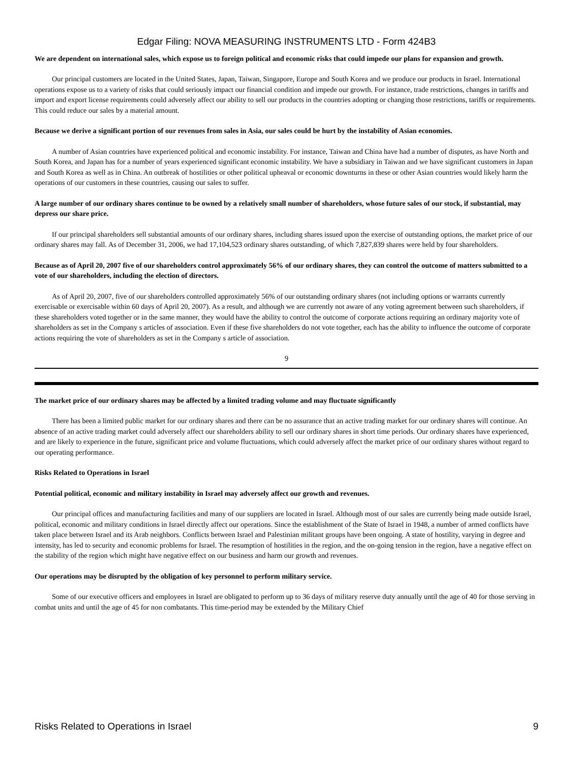Edgar Filing: NOVA MEASURING INSTRUMENTS LTD - Form 424B3
We are dependent on international sales, which expose us to foreign political and economic risks that could impede our plans for expansion and growth.
Our principal customers are located in the United States, Japan, Taiwan, Singapore, Europe and South Korea and we produce our products in Israel. International operations expose us to a variety of risks that could seriously impact our financial condition and impede our growth. For instance, trade restrictions, changes in tariffs and import and export license requirements could adversely affect our ability to sell our products in the countries adopting or changing those restrictions, tariffs or requirements. This could reduce our sales by a material amount.
Because we derive a significant portion of our revenues from sales in Asia, our sales could be hurt by the instability of Asian economies.
A number of Asian countries have experienced political and economic instability. For instance, Taiwan and China have had a number of disputes, as have North and South Korea, and Japan has for a number of years experienced significant economic instability. We have a subsidiary in Taiwan and we have significant customers in Japan and South Korea as well as in China. An outbreak of hostilities or other political upheaval or economic downturns in these or other Asian countries would likely harm the operations of our customers in these countries, causing our sales to suffer.
A large number of our ordinary shares continue to be owned by a relatively small number of shareholders, whose future sales of our stock, if substantial, may depress our share price.
If our principal shareholders sell substantial amounts of our ordinary shares, including shares issued upon the exercise of outstanding options, the market price of our ordinary shares may fall. As of December 31, 2006, we had 17,104,523 ordinary shares outstanding, of which 7,827,839 shares were held by four shareholders.
Because as of April 20, 2007 five of our shareholders control approximately 56% of our ordinary shares, they can control the outcome of matters submitted to a vote of our shareholders, including the election of directors.
As of April 20, 2007, five of our shareholders controlled approximately 56% of our outstanding ordinary shares (not including options or warrants currently exercisable or exercisable within 60 days of April 20, 2007). As a result, and although we are currently not aware of any voting agreement between such shareholders, if these shareholders voted together or in the same manner, they would have the ability to control the outcome of corporate actions requiring an ordinary majority vote of shareholders as set in the Company s articles of association. Even if these five shareholders do not vote together, each has the ability to influence the outcome of corporate actions requiring the vote of shareholders as set in the Company s article of association.
9
The market price of our ordinary shares may be affected by a limited trading volume and may fluctuate significantly
There has been a limited public market for our ordinary shares and there can be no assurance that an active trading market for our ordinary shares will continue. An absence of an active trading market could adversely affect our shareholders ability to sell our ordinary shares in short time periods. Our ordinary shares have experienced, and are likely to experience in the future, significant price and volume fluctuations, which could adversely affect the market price of our ordinary shares without regard to our operating performance.
Risks Related to Operations in Israel
Potential political, economic and military instability in Israel may adversely affect our growth and revenues.
Our principal offices and manufacturing facilities and many of our suppliers are located in Israel. Although most of our sales are currently being made outside Israel, political, economic and military conditions in Israel directly affect our operations. Since the establishment of the State of Israel in 1948, a number of armed conflicts have taken place between Israel and its Arab neighbors. Conflicts between Israel and Palestinian militant groups have been ongoing. A state of hostility, varying in degree and intensity, has led to security and economic problems for Israel. The resumption of hostilities in the region, and the on-going tension in the region, have a negative effect on the stability of the region which might have negative effect on our business and harm our growth and revenues.
Our operations may be disrupted by the obligation of key personnel to perform military service.
Some of our executive officers and employees in Israel are obligated to perform up to 36 days of military reserve duty annually until the age of 40 for those serving in combat units and until the age of 45 for non combatants. This time-period may be extended by the Military Chief
Risks Related to Operations in Israel 9